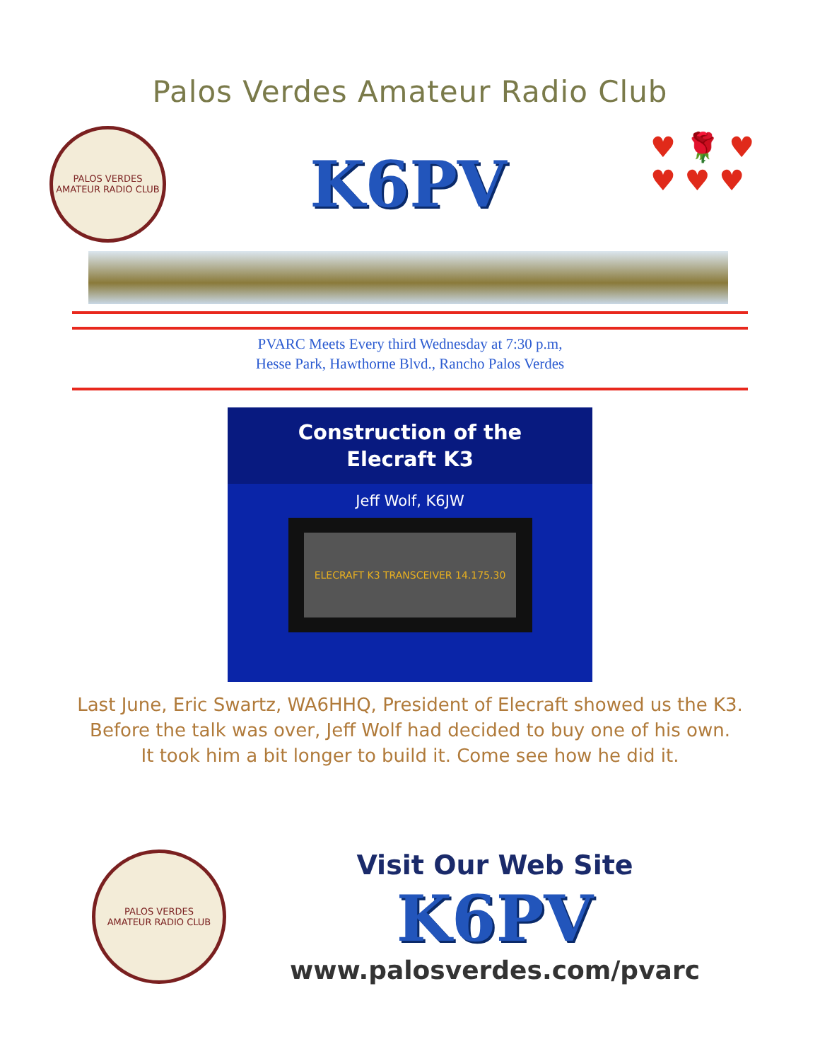Palos Verdes Amateur Radio Club
PALOS VERDES
AMATEUR RADIO CLUB
K6PV
♥ 🌹 ♥
♥ ♥ ♥
PVARC Meets Every third Wednesday at 7:30 p.m,
Hesse Park, Hawthorne Blvd., Rancho Palos Verdes
Construction of the
Elecraft K3
Jeff Wolf, K6JW
ELECRAFT K3 TRANSCEIVER 14.175.30
Last June, Eric Swartz, WA6HHQ, President of Elecraft showed us the K3.
Before the talk was over, Jeff Wolf had decided to buy one of his own.
It took him a bit longer to build it. Come see how he did it.
PALOS VERDES
AMATEUR RADIO CLUB
Visit Our Web Site
K6PV
www.palosverdes.com/pvarc